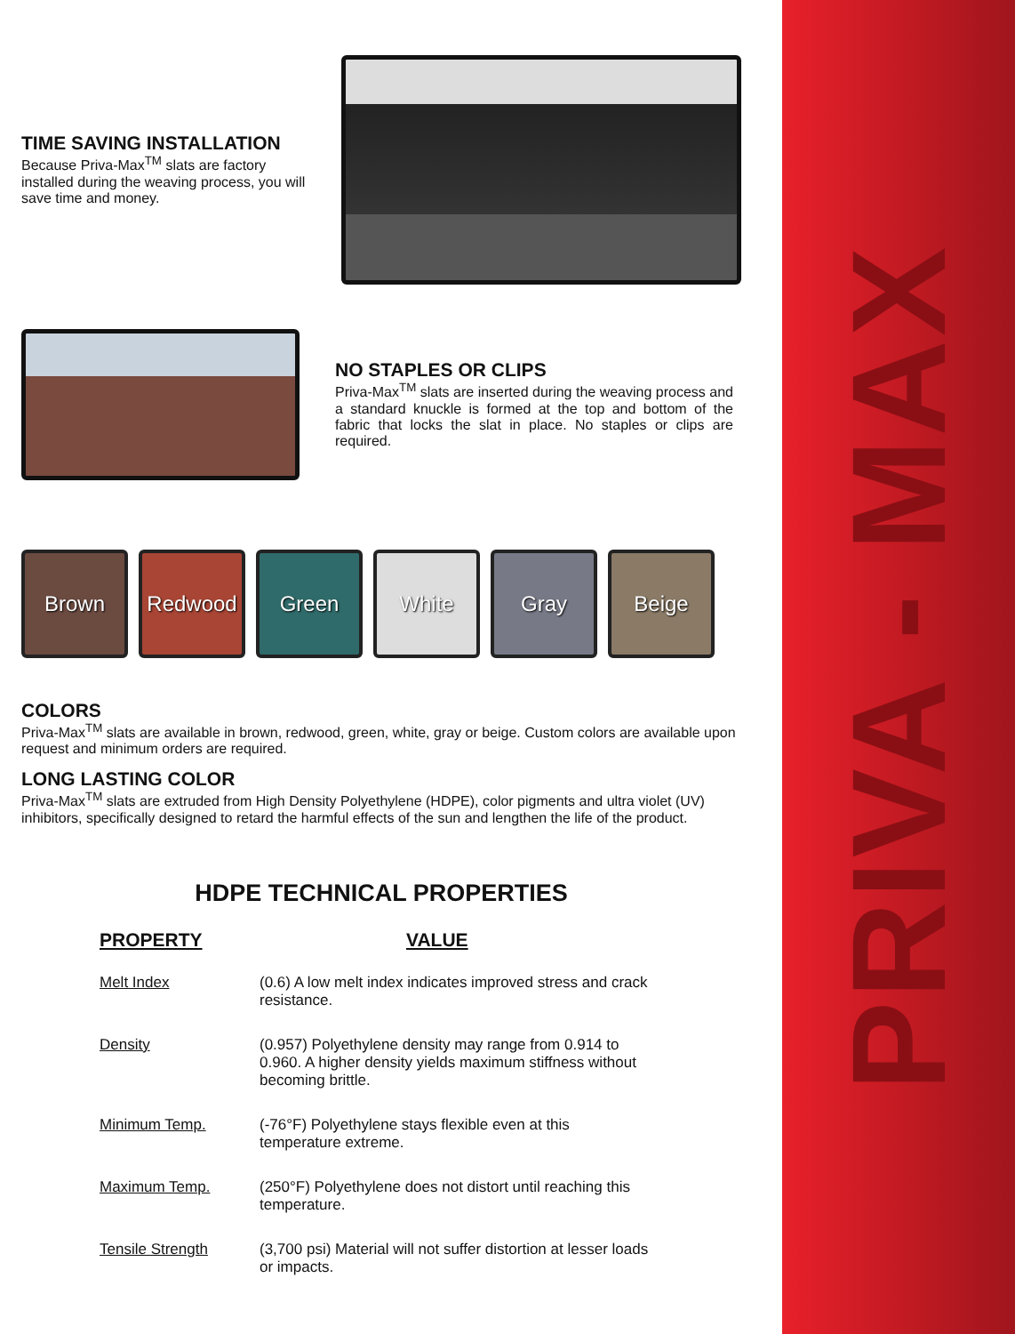PRIVA - MAX
TIME SAVING INSTALLATION
Because Priva-Max<sup>TM</sup> slats are factory installed during the weaving process, you will save time and money.
NO STAPLES OR CLIPS
Priva-Max<sup>TM</sup> slats are inserted during the weaving process and a standard knuckle is formed at the top and bottom of the fabric that locks the slat in place. No staples or clips are required.
Brown Redwood Green White Gray Beige
COLORS
Priva-Max<sup>TM</sup> slats are available in brown, redwood, green, white, gray or beige. Custom colors are available upon request and minimum orders are required.
LONG LASTING COLOR
Priva-Max<sup>TM</sup> slats are extruded from High Density Polyethylene (HDPE), color pigments and ultra violet (UV) inhibitors, specifically designed to retard the harmful effects of the sun and lengthen the life of the product.
HDPE TECHNICAL PROPERTIES
| PROPERTY | VALUE |
| --- | --- |
| Melt Index | (0.6) A low melt index indicates improved stress and crack resistance. |
| Density | (0.957) Polyethylene density may range from 0.914 to 0.960. A higher density yields maximum stiffness without becoming brittle. |
| Minimum Temp. | (-76°F) Polyethylene stays flexible even at this temperature extreme. |
| Maximum Temp. | (250°F) Polyethylene does not distort until reaching this temperature. |
| Tensile Strength | (3,700 psi) Material will not suffer distortion at lesser loads or impacts. |